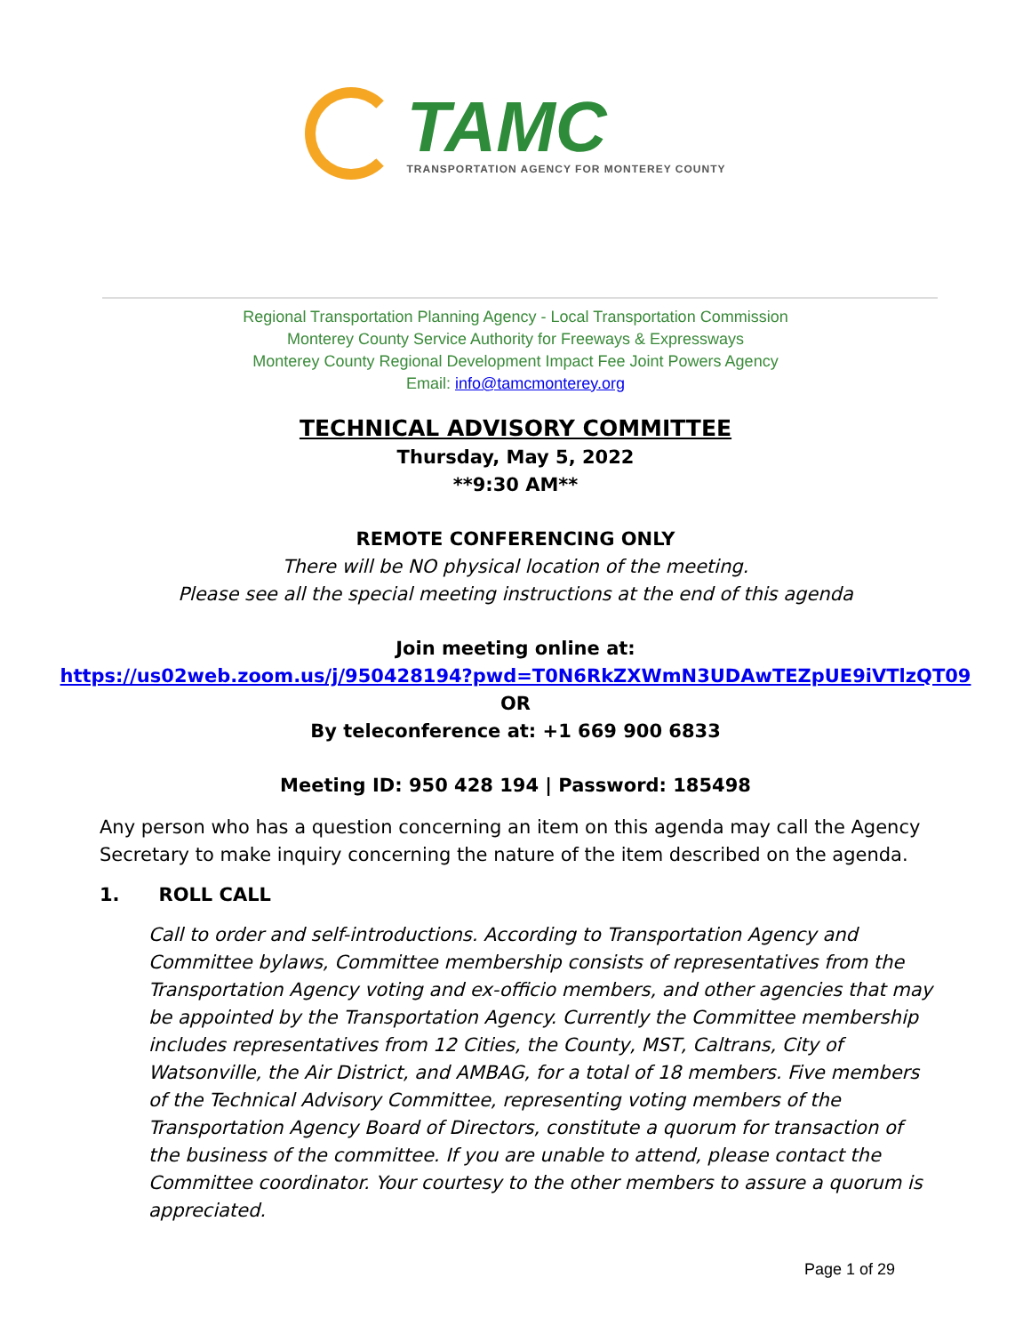TAMC
TRANSPORTATION AGENCY FOR MONTEREY COUNTY
Regional Transportation Planning Agency - Local Transportation Commission
Monterey County Service Authority for Freeways & Expressways
Monterey County Regional Development Impact Fee Joint Powers Agency
Email: info@tamcmonterey.org
TECHNICAL ADVISORY COMMITTEE
Thursday, May 5, 2022
**9:30 AM**
REMOTE CONFERENCING ONLY
There will be NO physical location of the meeting.
Please see all the special meeting instructions at the end of this agenda
Join meeting online at:
https://us02web.zoom.us/j/950428194?pwd=T0N6RkZXWmN3UDAwTEZpUE9iVTlzQT09
OR
By teleconference at: +1 669 900 6833
Meeting ID: 950 428 194 | Password: 185498
Any person who has a question concerning an item on this agenda may call the Agency Secretary to make inquiry concerning the nature of the item described on the agenda.
1. ROLL CALL
Call to order and self-introductions. According to Transportation Agency and Committee bylaws, Committee membership consists of representatives from the Transportation Agency voting and ex-officio members, and other agencies that may be appointed by the Transportation Agency. Currently the Committee membership includes representatives from 12 Cities, the County, MST, Caltrans, City of Watsonville, the Air District, and AMBAG, for a total of 18 members. Five members of the Technical Advisory Committee, representing voting members of the Transportation Agency Board of Directors, constitute a quorum for transaction of the business of the committee. If you are unable to attend, please contact the Committee coordinator. Your courtesy to the other members to assure a quorum is appreciated.
Page 1 of 29